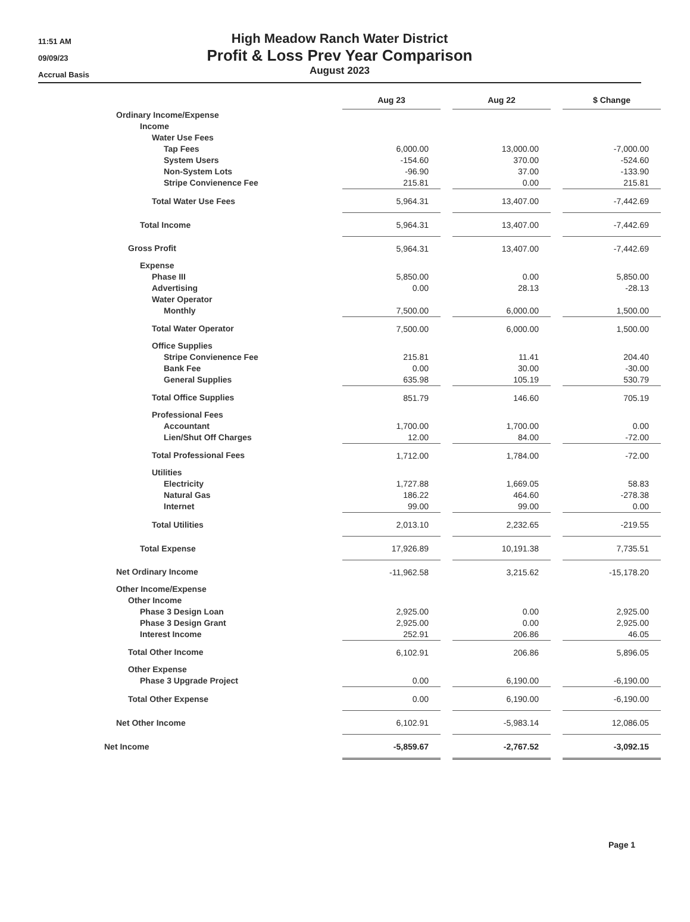11:51 AM
09/09/23
Accrual Basis
High Meadow Ranch Water District
Profit & Loss Prev Year Comparison
August 2023
| | Aug 23 | | Aug 22 | | $ Change |
| --- | --- | --- | --- | --- | --- |
| Ordinary Income/Expense | | | | | |
| Income | | | | | |
| Water Use Fees | | | | | |
| Tap Fees | 6,000.00 | | 13,000.00 | | -7,000.00 |
| System Users | -154.60 | | 370.00 | | -524.60 |
| Non-System Lots | -96.90 | | 37.00 | | -133.90 |
| Stripe Convienence Fee | 215.81 | | 0.00 | | 215.81 |
| Total Water Use Fees | 5,964.31 | | 13,407.00 | | -7,442.69 |
| Total Income | 5,964.31 | | 13,407.00 | | -7,442.69 |
| Gross Profit | 5,964.31 | | 13,407.00 | | -7,442.69 |
| Expense | | | | | |
| Phase III | 5,850.00 | | 0.00 | | 5,850.00 |
| Advertising | 0.00 | | 28.13 | | -28.13 |
| Water Operator | | | | | |
| Monthly | 7,500.00 | | 6,000.00 | | 1,500.00 |
| Total Water Operator | 7,500.00 | | 6,000.00 | | 1,500.00 |
| Office Supplies | | | | | |
| Stripe Convienence Fee | 215.81 | | 11.41 | | 204.40 |
| Bank Fee | 0.00 | | 30.00 | | -30.00 |
| General Supplies | 635.98 | | 105.19 | | 530.79 |
| Total Office Supplies | 851.79 | | 146.60 | | 705.19 |
| Professional Fees | | | | | |
| Accountant | 1,700.00 | | 1,700.00 | | 0.00 |
| Lien/Shut Off Charges | 12.00 | | 84.00 | | -72.00 |
| Total Professional Fees | 1,712.00 | | 1,784.00 | | -72.00 |
| Utilities | | | | | |
| Electricity | 1,727.88 | | 1,669.05 | | 58.83 |
| Natural Gas | 186.22 | | 464.60 | | -278.38 |
| Internet | 99.00 | | 99.00 | | 0.00 |
| Total Utilities | 2,013.10 | | 2,232.65 | | -219.55 |
| Total Expense | 17,926.89 | | 10,191.38 | | 7,735.51 |
| Net Ordinary Income | -11,962.58 | | 3,215.62 | | -15,178.20 |
| Other Income/Expense | | | | | |
| Other Income | | | | | |
| Phase 3 Design Loan | 2,925.00 | | 0.00 | | 2,925.00 |
| Phase 3 Design Grant | 2,925.00 | | 0.00 | | 2,925.00 |
| Interest Income | 252.91 | | 206.86 | | 46.05 |
| Total Other Income | 6,102.91 | | 206.86 | | 5,896.05 |
| Other Expense | | | | | |
| Phase 3 Upgrade Project | 0.00 | | 6,190.00 | | -6,190.00 |
| Total Other Expense | 0.00 | | 6,190.00 | | -6,190.00 |
| Net Other Income | 6,102.91 | | -5,983.14 | | 12,086.05 |
| Net Income | -5,859.67 | | -2,767.52 | | -3,092.15 |
Page 1